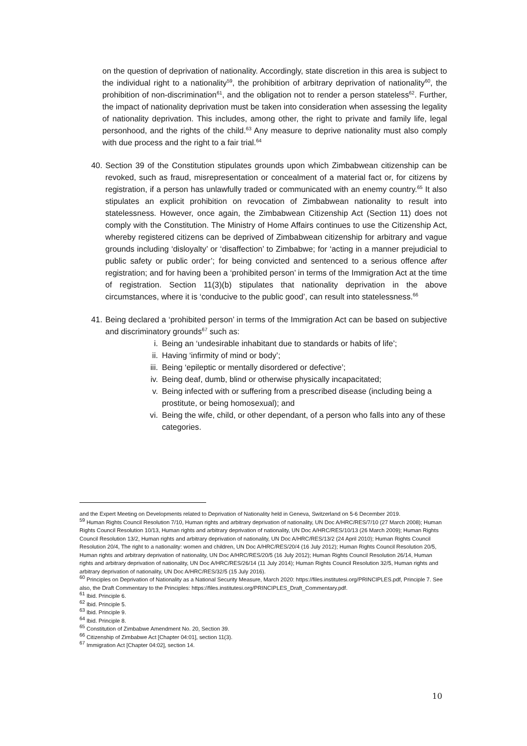on the question of deprivation of nationality. Accordingly, state discretion in this area is subject to the individual right to a nationality<sup>59</sup>, the prohibition of arbitrary deprivation of nationality<sup>60</sup>, the prohibition of non-discrimination<sup>61</sup>, and the obligation not to render a person stateless<sup>62</sup>. Further, the impact of nationality deprivation must be taken into consideration when assessing the legality of nationality deprivation. This includes, among other, the right to private and family life, legal personhood, and the rights of the child.<sup>63</sup> Any measure to deprive nationality must also comply with due process and the right to a fair trial.<sup>64</sup>
40. Section 39 of the Constitution stipulates grounds upon which Zimbabwean citizenship can be revoked, such as fraud, misrepresentation or concealment of a material fact or, for citizens by registration, if a person has unlawfully traded or communicated with an enemy country.<sup>65</sup> It also stipulates an explicit prohibition on revocation of Zimbabwean nationality to result into statelessness. However, once again, the Zimbabwean Citizenship Act (Section 11) does not comply with the Constitution. The Ministry of Home Affairs continues to use the Citizenship Act, whereby registered citizens can be deprived of Zimbabwean citizenship for arbitrary and vague grounds including ‘disloyalty’ or ‘disaffection’ to Zimbabwe; for ‘acting in a manner prejudicial to public safety or public order’; for being convicted and sentenced to a serious offence after registration; and for having been a ‘prohibited person’ in terms of the Immigration Act at the time of registration. Section 11(3)(b) stipulates that nationality deprivation in the above circumstances, where it is ‘conducive to the public good’, can result into statelessness.<sup>66</sup>
41. Being declared a ‘prohibited person’ in terms of the Immigration Act can be based on subjective and discriminatory grounds<sup>67</sup> such as:
i. Being an ‘undesirable inhabitant due to standards or habits of life’;
ii. Having ‘infirmity of mind or body’;
iii. Being ‘epileptic or mentally disordered or defective’;
iv. Being deaf, dumb, blind or otherwise physically incapacitated;
v. Being infected with or suffering from a prescribed disease (including being a prostitute, or being homosexual); and
vi. Being the wife, child, or other dependant, of a person who falls into any of these categories.
and the Expert Meeting on Developments related to Deprivation of Nationality held in Geneva, Switzerland on 5-6 December 2019.
<sup>59</sup> Human Rights Council Resolution 7/10, Human rights and arbitrary deprivation of nationality, UN Doc A/HRC/RES/7/10 (27 March 2008); Human Rights Council Resolution 10/13, Human rights and arbitrary deprivation of nationality, UN Doc A/HRC/RES/10/13 (26 March 2009); Human Rights Council Resolution 13/2, Human rights and arbitrary deprivation of nationality, UN Doc A/HRC/RES/13/2 (24 April 2010); Human Rights Council Resolution 20/4, The right to a nationality: women and children, UN Doc A/HRC/RES/20/4 (16 July 2012); Human Rights Council Resolution 20/5, Human rights and arbitrary deprivation of nationality, UN Doc A/HRC/RES/20/5 (16 July 2012); Human Rights Council Resolution 26/14, Human rights and arbitrary deprivation of nationality, UN Doc A/HRC/RES/26/14 (11 July 2014); Human Rights Council Resolution 32/5, Human rights and arbitrary deprivation of nationality, UN Doc A/HRC/RES/32/5 (15 July 2016).
<sup>60</sup> Principles on Deprivation of Nationality as a National Security Measure, March 2020: https://files.institutesi.org/PRINCIPLES.pdf, Principle 7. See also, the Draft Commentary to the Principles: https://files.institutesi.org/PRINCIPLES_Draft_Commentary.pdf.
<sup>61</sup> Ibid. Principle 6.
<sup>62</sup> Ibid. Principle 5.
<sup>63</sup> Ibid. Principle 9.
<sup>64</sup> Ibid. Principle 8.
<sup>65</sup> Constitution of Zimbabwe Amendment No. 20, Section 39.
<sup>66</sup> Citizenship of Zimbabwe Act [Chapter 04:01], section 11(3).
<sup>67</sup> Immigration Act [Chapter 04:02], section 14.
10